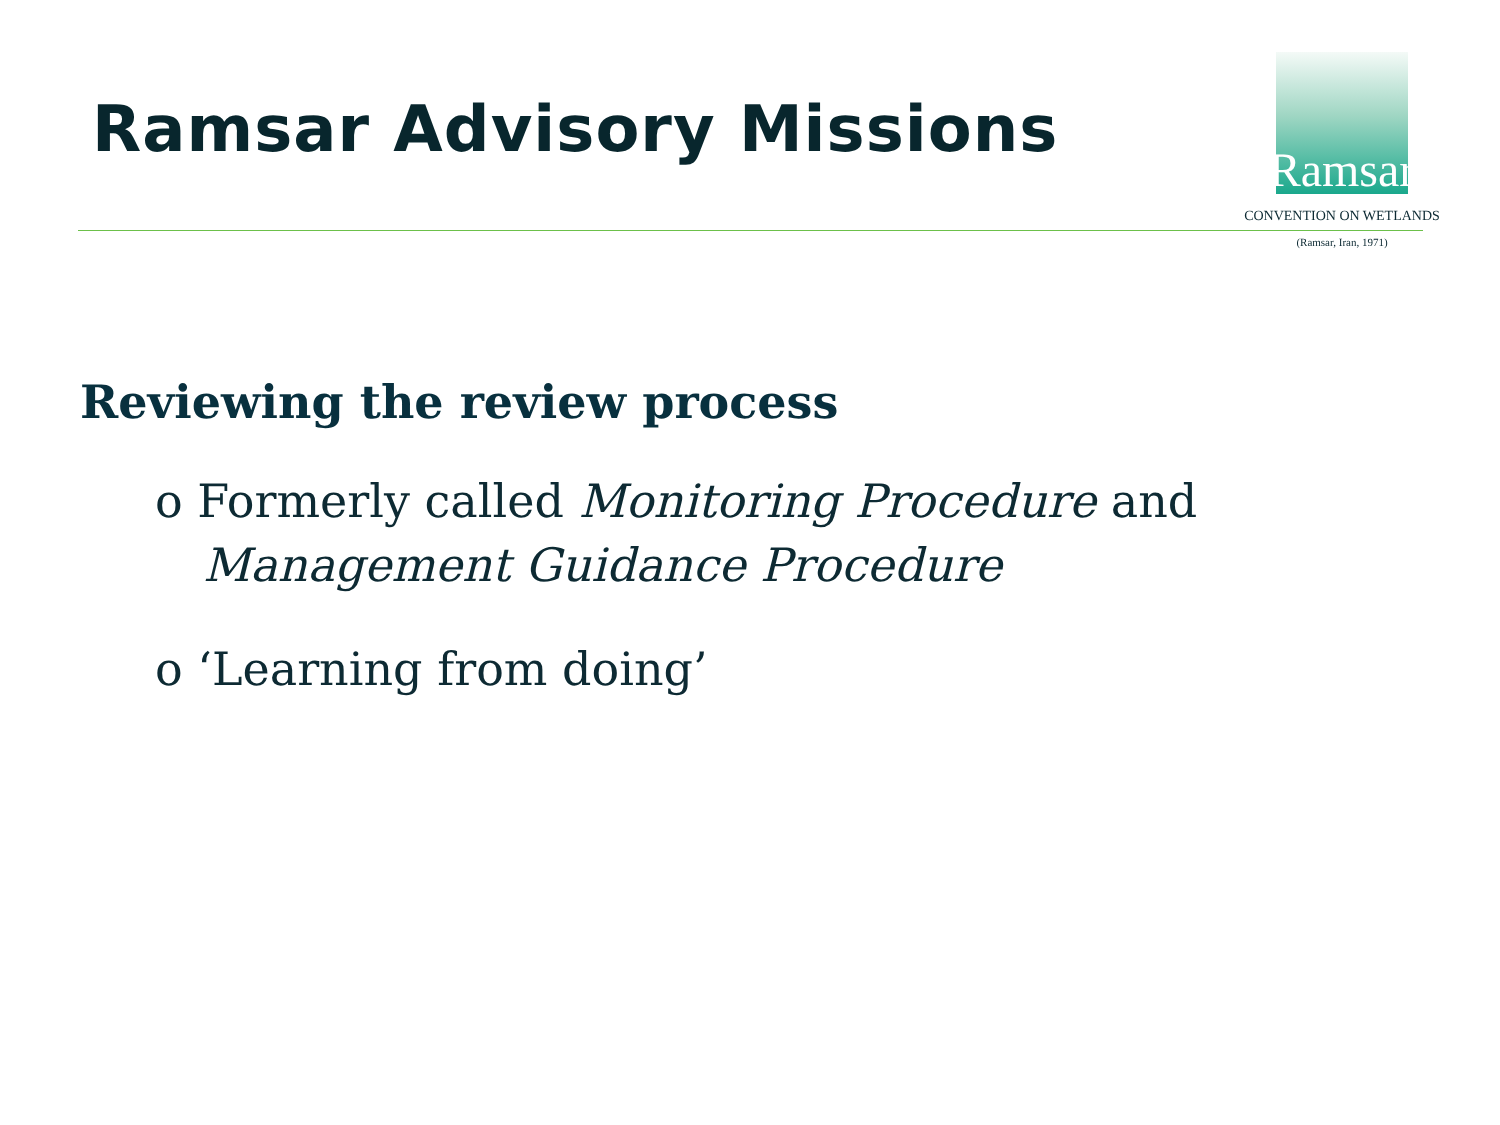Ramsar Advisory Missions
Ramsar
CONVENTION ON WETLANDS
(Ramsar, Iran, 1971)
Reviewing the review process
o Formerly called Monitoring Procedure and Management Guidance Procedure
o ‘Learning from doing’